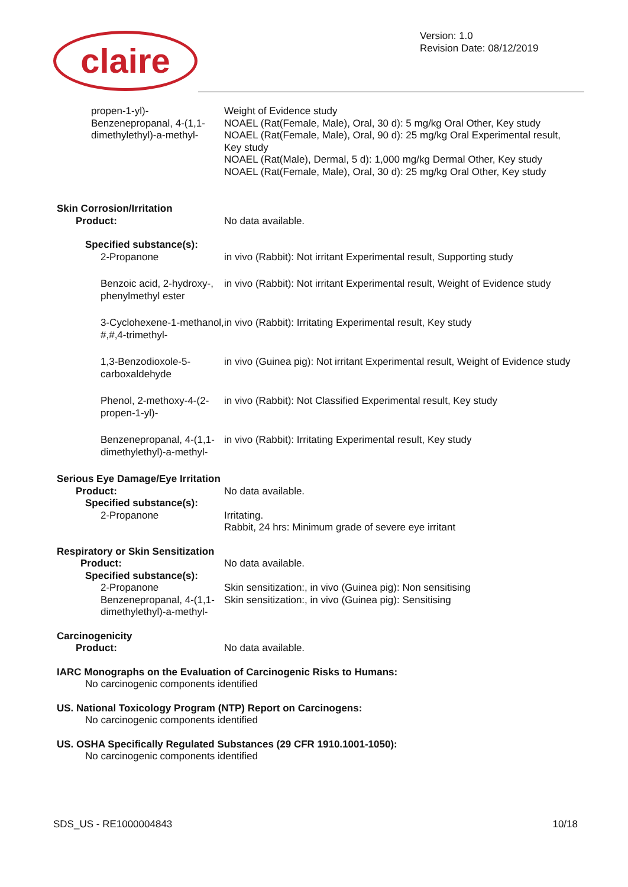claire
Version: 1.0
Revision Date: 08/12/2019
propen-1-yl)-
Benzenepropanal, 4-(1,1-dimethylethyl)-a-methyl-
Weight of Evidence study
NOAEL (Rat(Female, Male), Oral, 30 d): 5 mg/kg Oral Other, Key study
NOAEL (Rat(Female, Male), Oral, 90 d): 25 mg/kg Oral Experimental result, Key study
NOAEL (Rat(Male), Dermal, 5 d): 1,000 mg/kg Dermal Other, Key study
NOAEL (Rat(Female, Male), Oral, 30 d): 25 mg/kg Oral Other, Key study
Skin Corrosion/Irritation
Product: No data available.
Specified substance(s):
2-Propanone in vivo (Rabbit): Not irritant Experimental result, Supporting study
Benzoic acid, 2-hydroxy-, phenylmethyl ester
in vivo (Rabbit): Not irritant Experimental result, Weight of Evidence study
3-Cyclohexene-1-methanol, #,#,4-trimethyl-
in vivo (Rabbit): Irritating Experimental result, Key study
1,3-Benzodioxole-5-carboxaldehyde in vivo (Guinea pig): Not irritant Experimental result, Weight of Evidence study
Phenol, 2-methoxy-4-(2-propen-1-yl)- in vivo (Rabbit): Not Classified Experimental result, Key study
Benzenepropanal, 4-(1,1-dimethylethyl)-a-methyl-
in vivo (Rabbit): Irritating Experimental result, Key study
Serious Eye Damage/Eye Irritation
Product: No data available.
Specified substance(s):
2-Propanone Irritating.
Rabbit, 24 hrs: Minimum grade of severe eye irritant
Respiratory or Skin Sensitization
Product: No data available.
Specified substance(s):
2-Propanone
Benzenepropanal, 4-(1,1-dimethylethyl)-a-methyl-
Skin sensitization:, in vivo (Guinea pig): Non sensitising
Skin sensitization:, in vivo (Guinea pig): Sensitising
Carcinogenicity
Product: No data available.
IARC Monographs on the Evaluation of Carcinogenic Risks to Humans:
No carcinogenic components identified
US. National Toxicology Program (NTP) Report on Carcinogens:
No carcinogenic components identified
US. OSHA Specifically Regulated Substances (29 CFR 1910.1001-1050):
No carcinogenic components identified
SDS_US - RE1000004843 10/18